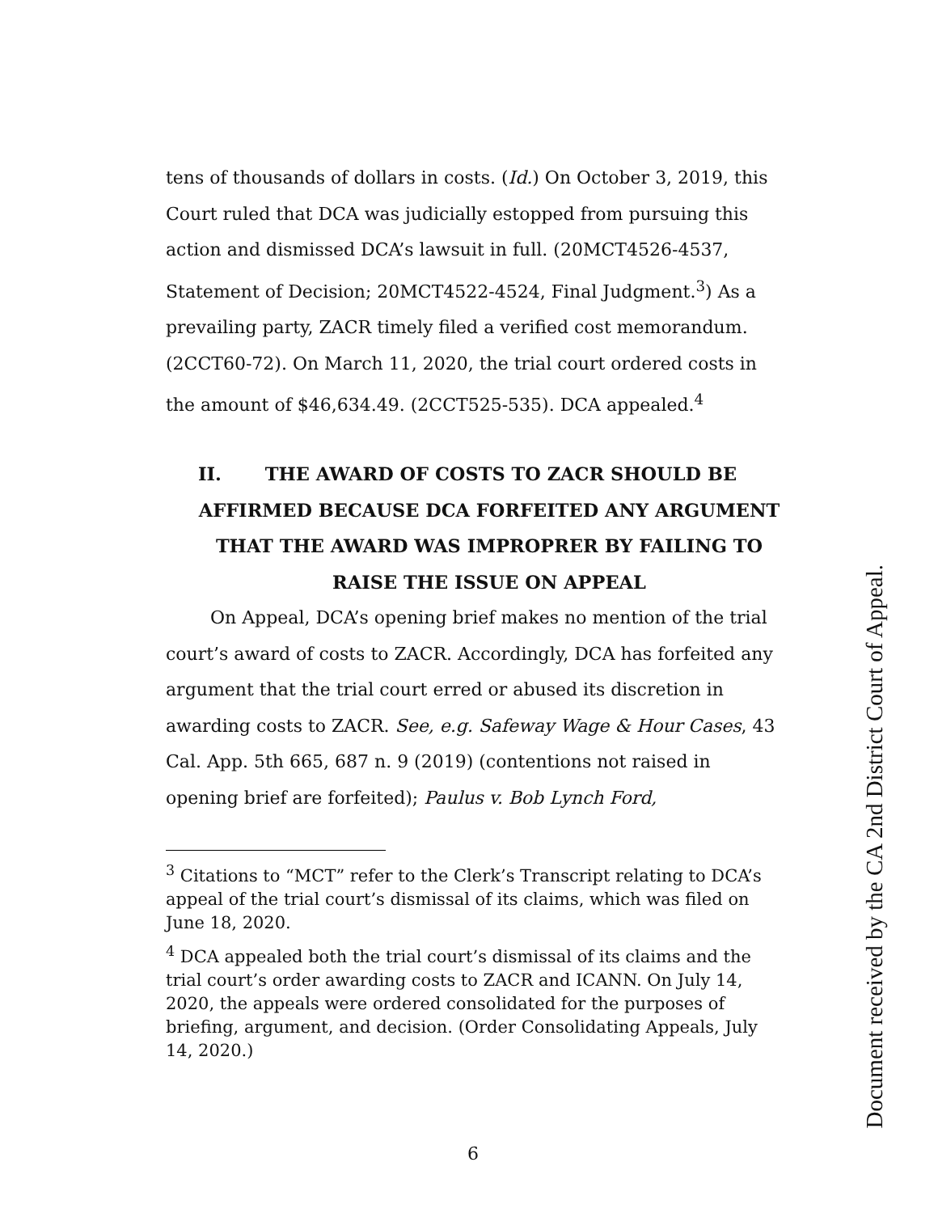tens of thousands of dollars in costs. (Id.) On October 3, 2019, this Court ruled that DCA was judicially estopped from pursuing this action and dismissed DCA’s lawsuit in full. (20MCT4526-4537, Statement of Decision; 20MCT4522-4524, Final Judgment.<sup>3</sup>) As a prevailing party, ZACR timely filed a verified cost memorandum. (2CCT60-72). On March 11, 2020, the trial court ordered costs in the amount of $46,634.49. (2CCT525-535). DCA appealed.<sup>4</sup>
II. THE AWARD OF COSTS TO ZACR SHOULD BE AFFIRMED BECAUSE DCA FORFEITED ANY ARGUMENT THAT THE AWARD WAS IMPROPRER BY FAILING TO RAISE THE ISSUE ON APPEAL
On Appeal, DCA’s opening brief makes no mention of the trial court’s award of costs to ZACR. Accordingly, DCA has forfeited any argument that the trial court erred or abused its discretion in awarding costs to ZACR. See, e.g. Safeway Wage & Hour Cases, 43 Cal. App. 5th 665, 687 n. 9 (2019) (contentions not raised in opening brief are forfeited); Paulus v. Bob Lynch Ford,
<sup>3</sup> Citations to “MCT” refer to the Clerk’s Transcript relating to DCA’s appeal of the trial court’s dismissal of its claims, which was filed on June 18, 2020.
<sup>4</sup> DCA appealed both the trial court’s dismissal of its claims and the trial court’s order awarding costs to ZACR and ICANN. On July 14, 2020, the appeals were ordered consolidated for the purposes of briefing, argument, and decision. (Order Consolidating Appeals, July 14, 2020.)
6
Document received by the CA 2nd District Court of Appeal.